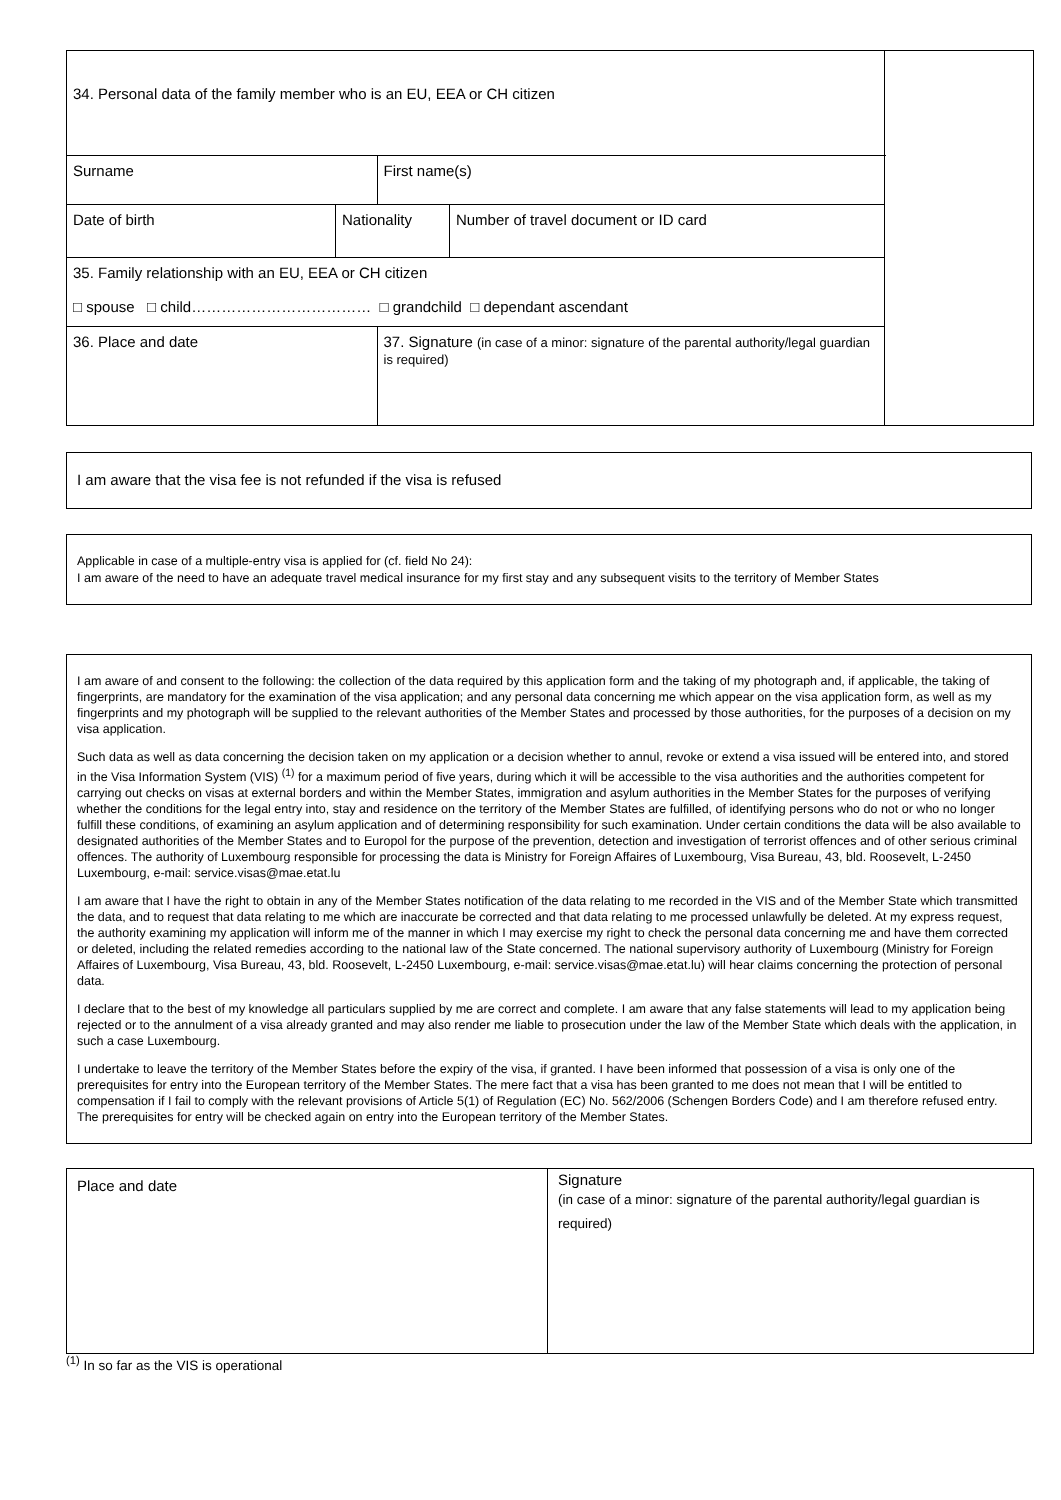| 34. Personal data of the family member who is an EU, EEA or CH citizen | | | | |
| Surname | | First name(s) | | |
| Date of birth | Nationality | | Number of travel document or ID card | |
| 35. Family relationship with an EU, EEA or CH citizen □ spouse □ child……………………………… □ grandchild □ dependant ascendant | | | | |
| 36. Place and date | | 37. Signature (in case of a minor: signature of the parental authority/legal guardian is required) | | |
I am aware that the visa fee is not refunded if the visa is refused
Applicable in case of a multiple-entry visa is applied for (cf. field No 24):
I am aware of the need to have an adequate travel medical insurance for my first stay and any subsequent visits to the territory of Member States
I am aware of and consent to the following: the collection of the data required by this application form and the taking of my photograph and, if applicable, the taking of fingerprints, are mandatory for the examination of the visa application; and any personal data concerning me which appear on the visa application form, as well as my fingerprints and my photograph will be supplied to the relevant authorities of the Member States and processed by those authorities, for the purposes of a decision on my visa application.
Such data as well as data concerning the decision taken on my application or a decision whether to annul, revoke or extend a visa issued will be entered into, and stored in the Visa Information System (VIS) <sup>(1)</sup> for a maximum period of five years, during which it will be accessible to the visa authorities and the authorities competent for carrying out checks on visas at external borders and within the Member States, immigration and asylum authorities in the Member States for the purposes of verifying whether the conditions for the legal entry into, stay and residence on the territory of the Member States are fulfilled, of identifying persons who do not or who no longer fulfill these conditions, of examining an asylum application and of determining responsibility for such examination. Under certain conditions the data will be also available to designated authorities of the Member States and to Europol for the purpose of the prevention, detection and investigation of terrorist offences and of other serious criminal offences. The authority of Luxembourg responsible for processing the data is Ministry for Foreign Affaires of Luxembourg, Visa Bureau, 43, bld. Roosevelt, L-2450 Luxembourg, e-mail: service.visas@mae.etat.lu
I am aware that I have the right to obtain in any of the Member States notification of the data relating to me recorded in the VIS and of the Member State which transmitted the data, and to request that data relating to me which are inaccurate be corrected and that data relating to me processed unlawfully be deleted. At my express request, the authority examining my application will inform me of the manner in which I may exercise my right to check the personal data concerning me and have them corrected or deleted, including the related remedies according to the national law of the State concerned. The national supervisory authority of Luxembourg (Ministry for Foreign Affaires of Luxembourg, Visa Bureau, 43, bld. Roosevelt, L-2450 Luxembourg, e-mail: service.visas@mae.etat.lu) will hear claims concerning the protection of personal data.
I declare that to the best of my knowledge all particulars supplied by me are correct and complete. I am aware that any false statements will lead to my application being rejected or to the annulment of a visa already granted and may also render me liable to prosecution under the law of the Member State which deals with the application, in such a case Luxembourg.
I undertake to leave the territory of the Member States before the expiry of the visa, if granted. I have been informed that possession of a visa is only one of the prerequisites for entry into the European territory of the Member States. The mere fact that a visa has been granted to me does not mean that I will be entitled to compensation if I fail to comply with the relevant provisions of Article 5(1) of Regulation (EC) No. 562/2006 (Schengen Borders Code) and I am therefore refused entry. The prerequisites for entry will be checked again on entry into the European territory of the Member States.
| Place and date | Signature (in case of a minor: signature of the parental authority/legal guardian is required) |
<sup>(1)</sup> In so far as the VIS is operational